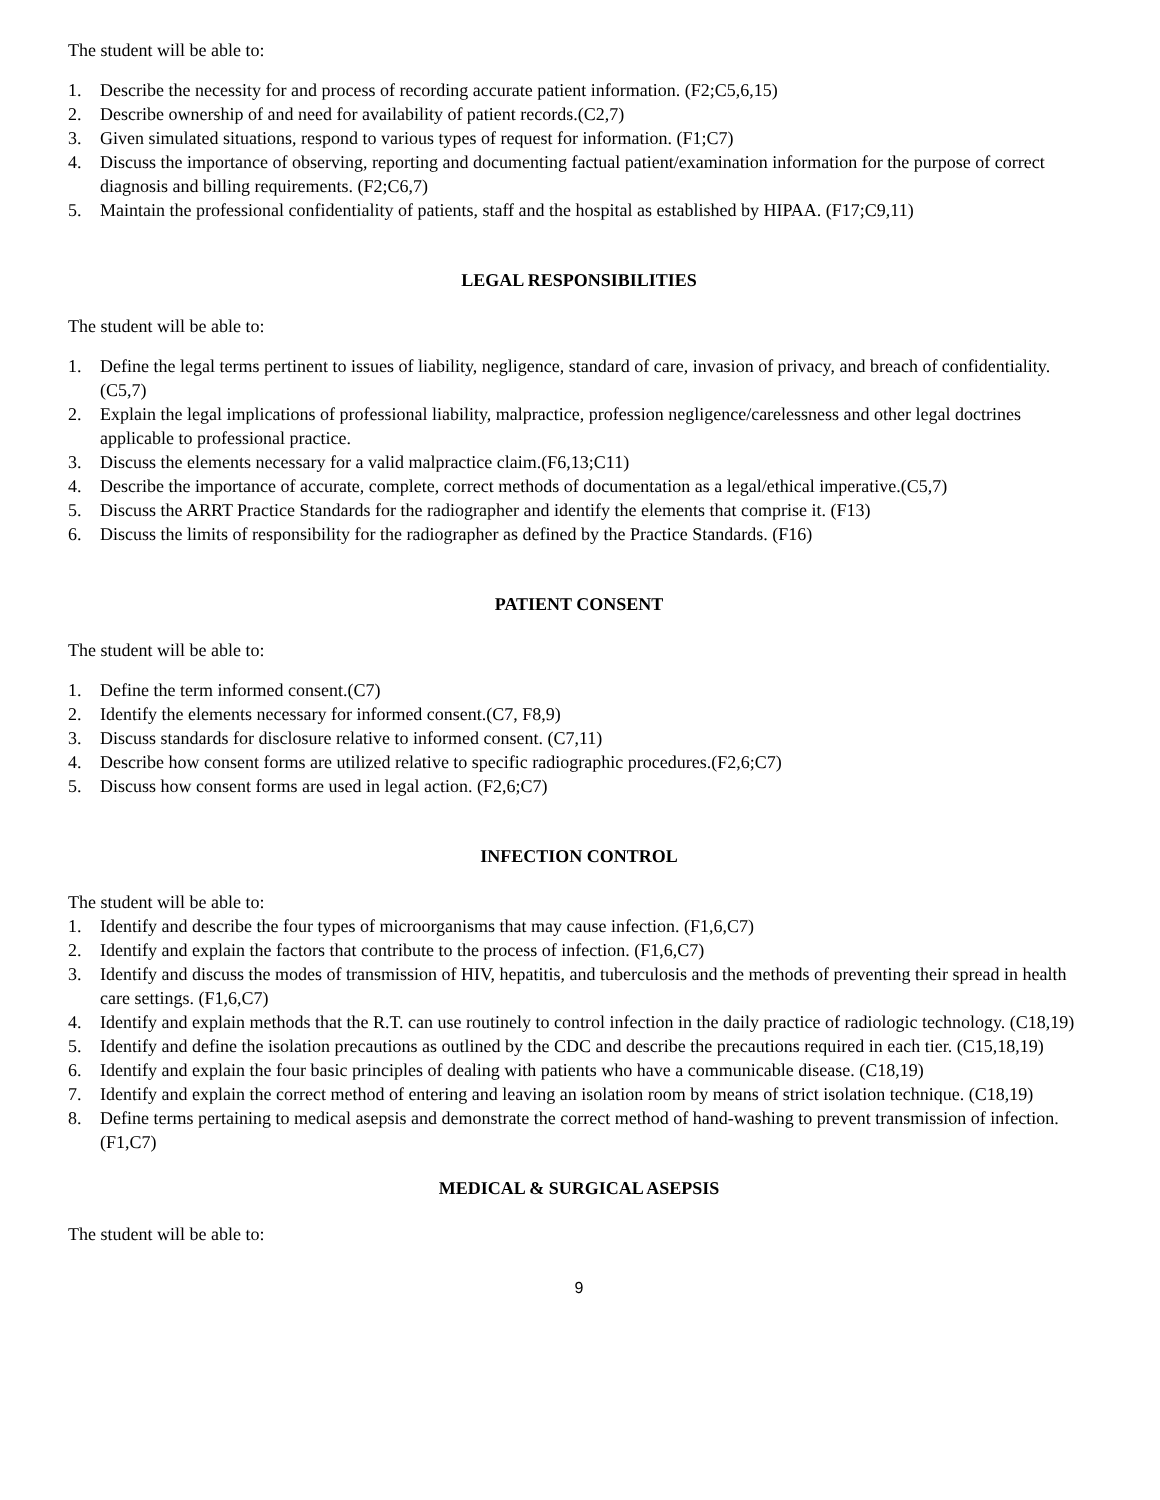The student will be able to:
1. Describe the necessity for and process of recording accurate patient information. (F2;C5,6,15)
2. Describe ownership of and need for availability of patient records.(C2,7)
3. Given simulated situations, respond to various types of request for information. (F1;C7)
4. Discuss the importance of observing, reporting and documenting factual patient/examination information for the purpose of correct diagnosis and billing requirements. (F2;C6,7)
5. Maintain the professional confidentiality of patients, staff and the hospital as established by HIPAA. (F17;C9,11)
LEGAL RESPONSIBILITIES
The student will be able to:
1. Define the legal terms pertinent to issues of liability, negligence, standard of care, invasion of privacy, and breach of confidentiality. (C5,7)
2. Explain the legal implications of professional liability, malpractice, profession negligence/carelessness and other legal doctrines applicable to professional practice.
3. Discuss the elements necessary for a valid malpractice claim.(F6,13;C11)
4. Describe the importance of accurate, complete, correct methods of documentation as a legal/ethical imperative.(C5,7)
5. Discuss the ARRT Practice Standards for the radiographer and identify the elements that comprise it. (F13)
6. Discuss the limits of responsibility for the radiographer as defined by the Practice Standards. (F16)
PATIENT CONSENT
The student will be able to:
1. Define the term informed consent.(C7)
2. Identify the elements necessary for informed consent.(C7, F8,9)
3. Discuss standards for disclosure relative to informed consent. (C7,11)
4. Describe how consent forms are utilized relative to specific radiographic procedures.(F2,6;C7)
5. Discuss how consent forms are used in legal action. (F2,6;C7)
INFECTION CONTROL
The student will be able to:
1. Identify and describe the four types of microorganisms that may cause infection. (F1,6,C7)
2. Identify and explain the factors that contribute to the process of infection. (F1,6,C7)
3. Identify and discuss the modes of transmission of HIV, hepatitis, and tuberculosis and the methods of preventing their spread in health care settings. (F1,6,C7)
4. Identify and explain methods that the R.T. can use routinely to control infection in the daily practice of radiologic technology. (C18,19)
5. Identify and define the isolation precautions as outlined by the CDC and describe the precautions required in each tier. (C15,18,19)
6. Identify and explain the four basic principles of dealing with patients who have a communicable disease. (C18,19)
7. Identify and explain the correct method of entering and leaving an isolation room by means of strict isolation technique. (C18,19)
8. Define terms pertaining to medical asepsis and demonstrate the correct method of hand-washing to prevent transmission of infection. (F1,C7)
MEDICAL & SURGICAL ASEPSIS
The student will be able to:
9